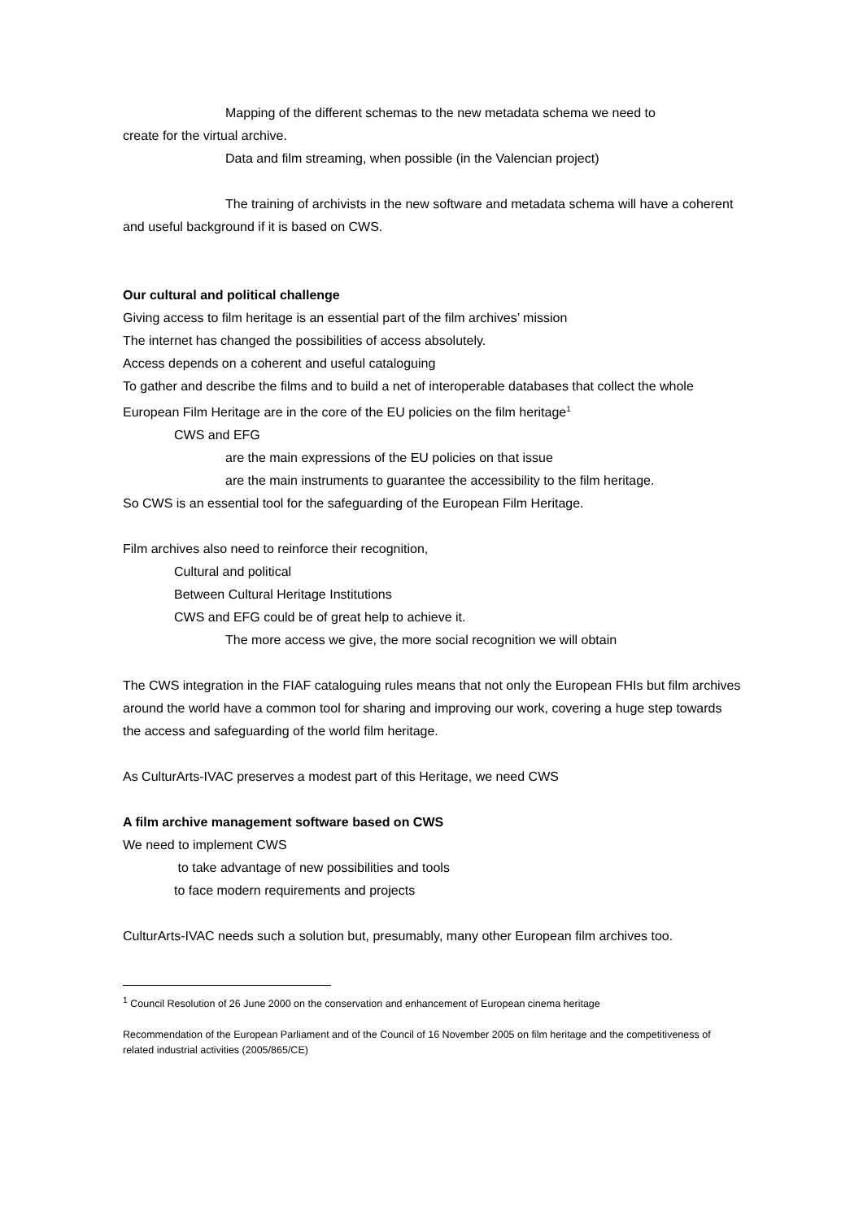Mapping of the different schemas to the new metadata schema we need to
create for the virtual archive.
Data and film streaming, when possible (in the Valencian project)
The training of archivists in the new software and metadata schema will have a coherent and useful background if it is based on CWS.
Our cultural and political challenge
Giving access to film heritage is an essential part of the film archives’ mission
The internet has changed the possibilities of access absolutely.
Access depends on a coherent and useful cataloguing
To gather and describe the films and to build a net of interoperable databases that collect the whole European Film Heritage are in the core of the EU policies on the film heritage<sup>1</sup>
CWS and EFG
are the main expressions of the EU policies on that issue
are the main instruments to guarantee the accessibility to the film heritage.
So CWS is an essential tool for the safeguarding of the European Film Heritage.
Film archives also need to reinforce their recognition,
Cultural and political
Between Cultural Heritage Institutions
CWS and EFG could be of great help to achieve it.
The more access we give, the more social recognition we will obtain
The CWS integration in the FIAF cataloguing rules means that not only the European FHIs but film archives around the world have a common tool for sharing and improving our work, covering a huge step towards the access and safeguarding of the world film heritage.
As CulturArts-IVAC preserves a modest part of this Heritage, we need CWS
A film archive management software based on CWS
We need to implement CWS
to take advantage of new possibilities and tools
to face modern requirements and projects
CulturArts-IVAC needs such a solution but, presumably, many other European film archives too.
<sup>1</sup> Council Resolution of 26 June 2000 on the conservation and enhancement of European cinema heritage
Recommendation of the European Parliament and of the Council of 16 November 2005 on film heritage and the competitiveness of related industrial activities (2005/865/CE)